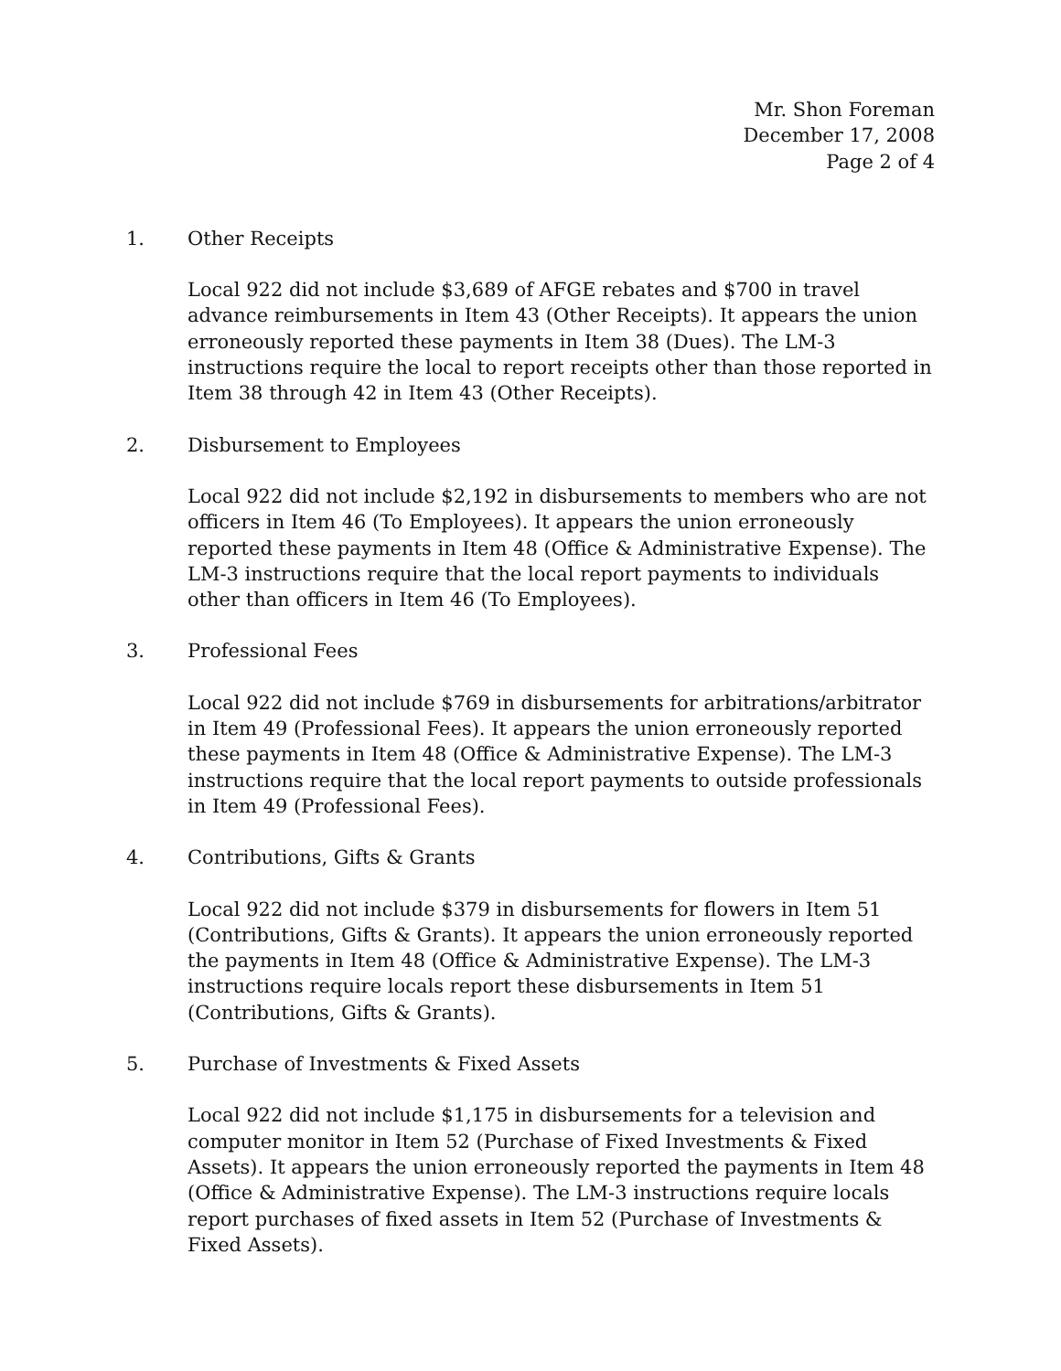Mr. Shon Foreman
December 17, 2008
Page 2 of 4
1. Other Receipts
Local 922 did not include $3,689 of AFGE rebates and $700 in travel advance reimbursements in Item 43 (Other Receipts). It appears the union erroneously reported these payments in Item 38 (Dues). The LM-3 instructions require the local to report receipts other than those reported in Item 38 through 42 in Item 43 (Other Receipts).
2. Disbursement to Employees
Local 922 did not include $2,192 in disbursements to members who are not officers in Item 46 (To Employees). It appears the union erroneously reported these payments in Item 48 (Office & Administrative Expense). The LM-3 instructions require that the local report payments to individuals other than officers in Item 46 (To Employees).
3. Professional Fees
Local 922 did not include $769 in disbursements for arbitrations/arbitrator in Item 49 (Professional Fees). It appears the union erroneously reported these payments in Item 48 (Office & Administrative Expense). The LM-3 instructions require that the local report payments to outside professionals in Item 49 (Professional Fees).
4. Contributions, Gifts & Grants
Local 922 did not include $379 in disbursements for flowers in Item 51 (Contributions, Gifts & Grants). It appears the union erroneously reported the payments in Item 48 (Office & Administrative Expense). The LM-3 instructions require locals report these disbursements in Item 51 (Contributions, Gifts & Grants).
5. Purchase of Investments & Fixed Assets
Local 922 did not include $1,175 in disbursements for a television and computer monitor in Item 52 (Purchase of Fixed Investments & Fixed Assets). It appears the union erroneously reported the payments in Item 48 (Office & Administrative Expense). The LM-3 instructions require locals report purchases of fixed assets in Item 52 (Purchase of Investments & Fixed Assets).